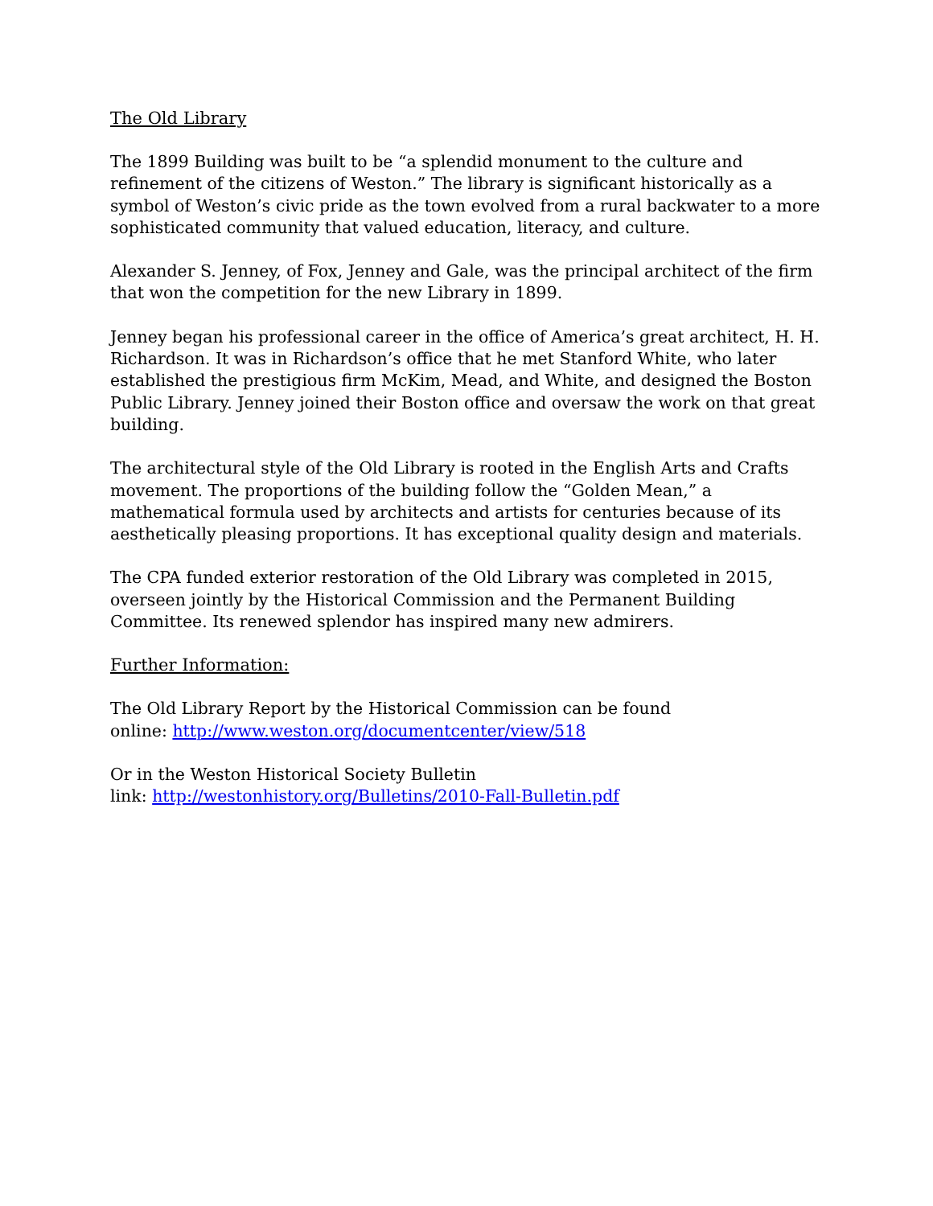The Old Library
The 1899 Building was built to be “a splendid monument to the culture and refinement of the citizens of Weston.” The library is significant historically as a symbol of Weston’s civic pride as the town evolved from a rural backwater to a more sophisticated community that valued education, literacy, and culture.
Alexander S. Jenney, of Fox, Jenney and Gale, was the principal architect of the firm that won the competition for the new Library in 1899.
Jenney began his professional career in the office of America’s great architect, H. H. Richardson. It was in Richardson’s office that he met Stanford White, who later established the prestigious firm McKim, Mead, and White, and designed the Boston Public Library. Jenney joined their Boston office and oversaw the work on that great building.
The architectural style of the Old Library is rooted in the English Arts and Crafts movement. The proportions of the building follow the “Golden Mean,” a mathematical formula used by architects and artists for centuries because of its aesthetically pleasing proportions. It has exceptional quality design and materials.
The CPA funded exterior restoration of the Old Library was completed in 2015, overseen jointly by the Historical Commission and the Permanent Building Committee. Its renewed splendor has inspired many new admirers.
Further Information:
The Old Library Report by the Historical Commission can be found
online: http://www.weston.org/documentcenter/view/518
Or in the Weston Historical Society Bulletin
link: http://westonhistory.org/Bulletins/2010-Fall-Bulletin.pdf